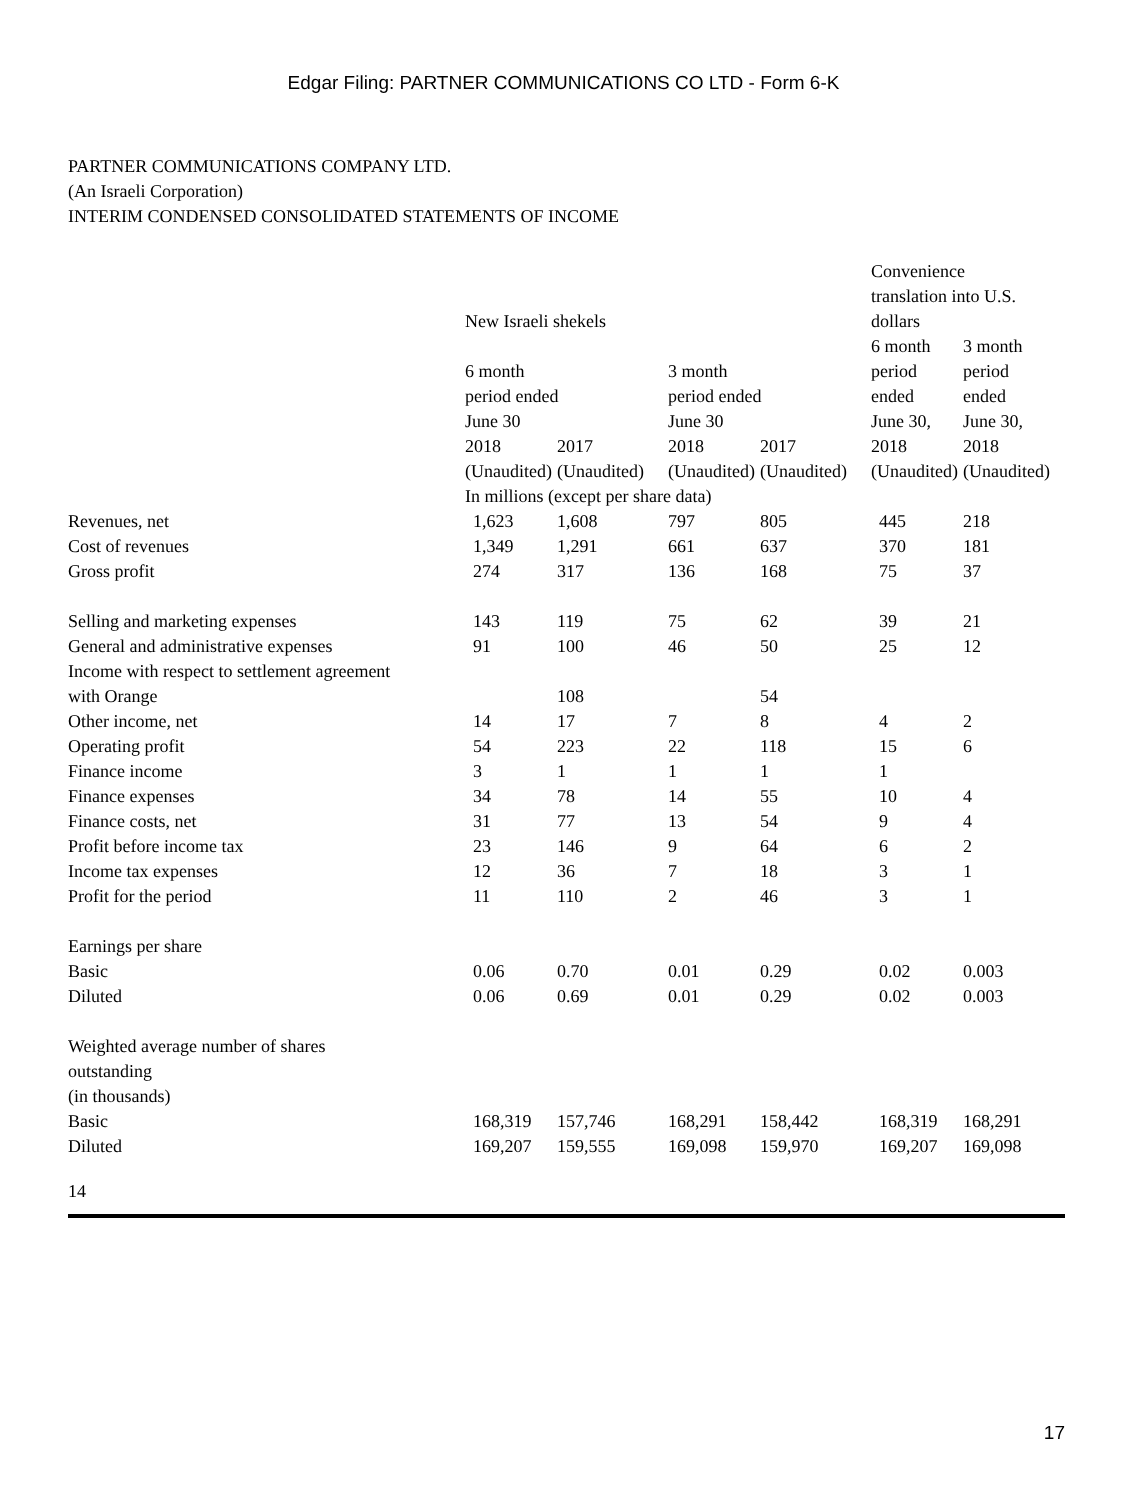Edgar Filing: PARTNER COMMUNICATIONS CO LTD - Form 6-K
PARTNER COMMUNICATIONS COMPANY LTD.
(An Israeli Corporation)
INTERIM CONDENSED CONSOLIDATED STATEMENTS OF INCOME
| | New Israeli shekels | | | | Convenience translation into U.S. dollars | |
| --- | --- | --- | --- | --- | --- | --- |
| | 6 month period ended June 30 | | 3 month period ended June 30 | | 6 month period ended June 30, | 3 month period ended June 30, |
| | 2018 | 2017 | 2018 | 2017 | 2018 | 2018 |
| | (Unaudited) | (Unaudited) | (Unaudited) | (Unaudited) | (Unaudited) | (Unaudited) |
| | In millions (except per share data) | | | | | |
| Revenues, net | 1,623 | 1,608 | 797 | 805 | 445 | 218 |
| Cost of revenues | 1,349 | 1,291 | 661 | 637 | 370 | 181 |
| Gross profit | 274 | 317 | 136 | 168 | 75 | 37 |
| Selling and marketing expenses | 143 | 119 | 75 | 62 | 39 | 21 |
| General and administrative expenses | 91 | 100 | 46 | 50 | 25 | 12 |
| Income with respect to settlement agreement with Orange | | 108 | | 54 | | |
| Other income, net | 14 | 17 | 7 | 8 | 4 | 2 |
| Operating profit | 54 | 223 | 22 | 118 | 15 | 6 |
| Finance income | 3 | 1 | 1 | 1 | 1 | |
| Finance expenses | 34 | 78 | 14 | 55 | 10 | 4 |
| Finance costs, net | 31 | 77 | 13 | 54 | 9 | 4 |
| Profit before income tax | 23 | 146 | 9 | 64 | 6 | 2 |
| Income tax expenses | 12 | 36 | 7 | 18 | 3 | 1 |
| Profit for the period | 11 | 110 | 2 | 46 | 3 | 1 |
| Earnings per share | | | | | | |
| Basic | 0.06 | 0.70 | 0.01 | 0.29 | 0.02 | 0.003 |
| Diluted | 0.06 | 0.69 | 0.01 | 0.29 | 0.02 | 0.003 |
| Weighted average number of shares outstanding (in thousands) | | | | | | |
| Basic | 168,319 | 157,746 | 168,291 | 158,442 | 168,319 | 168,291 |
| Diluted | 169,207 | 159,555 | 169,098 | 159,970 | 169,207 | 169,098 |
14
17